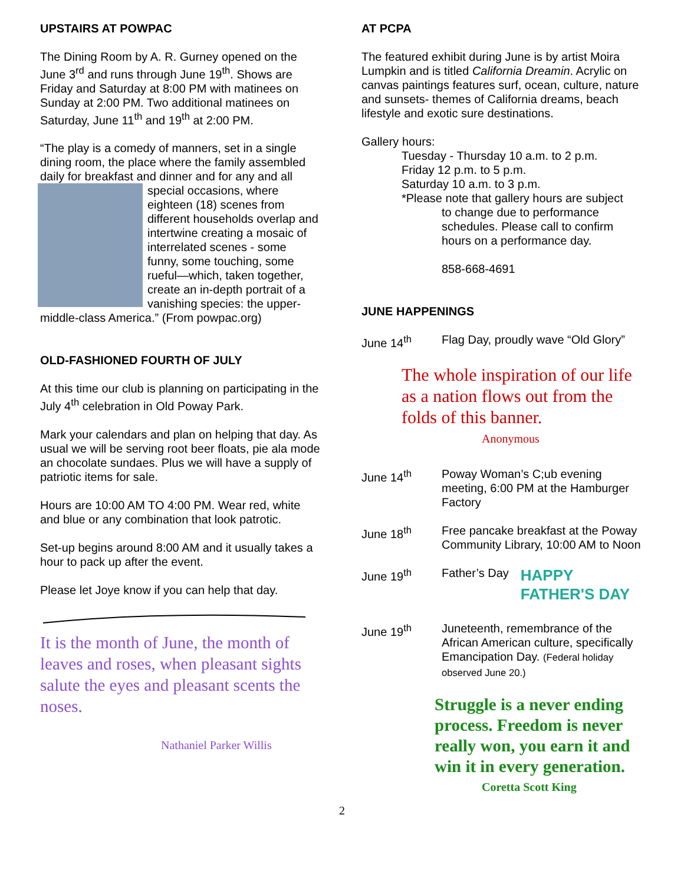UPSTAIRS AT POWPAC
The Dining Room by A. R. Gurney opened on the June 3<sup>rd</sup> and runs through June 19<sup>th</sup>. Shows are Friday and Saturday at 8:00 PM with matinees on Sunday at 2:00 PM. Two additional matinees on Saturday, June 11<sup>th</sup> and 19<sup>th</sup> at 2:00 PM.
“The play is a comedy of manners, set in a single dining room, the place where the family assembled daily for breakfast and dinner and for any and all special occasions, where eighteen (18) scenes from different households overlap and intertwine creating a mosaic of interrelated scenes - some funny, some touching, some rueful—which, taken together, create an in-depth portrait of a vanishing species: the upper-middle-class America.” (From powpac.org)
OLD-FASHIONED FOURTH OF JULY
At this time our club is planning on participating in the July 4<sup>th</sup> celebration in Old Poway Park.
Mark your calendars and plan on helping that day. As usual we will be serving root beer floats, pie ala mode an chocolate sundaes. Plus we will have a supply of patriotic items for sale.
Hours are 10:00 AM TO 4:00 PM. Wear red, white and blue or any combination that look patrotic.
Set-up begins around 8:00 AM and it usually takes a hour to pack up after the event.
Please let Joye know if you can help that day.
It is the month of June, the month of leaves and roses, when pleasant sights salute the eyes and pleasant scents the noses.
Nathaniel Parker Willis
AT PCPA
The featured exhibit during June is by artist Moira Lumpkin and is titled California Dreamin. Acrylic on canvas paintings features surf, ocean, culture, nature and sunsets- themes of California dreams, beach lifestyle and exotic sure destinations.
Gallery hours:
Tuesday - Thursday 10 a.m. to 2 p.m.
Friday 12 p.m. to 5 p.m.
Saturday 10 a.m. to 3 p.m.
*Please note that gallery hours are subject
to change due to performance schedules. Please call to confirm hours on a performance day.
858-668-4691
JUNE HAPPENINGS
June 14<sup>th</sup> Flag Day, proudly wave “Old Glory”
The whole inspiration of our life as a nation flows out from the folds of this banner.
Anonymous
June 14<sup>th</sup> Poway Woman’s C;ub evening meeting, 6:00 PM at the Hamburger Factory
June 18<sup>th</sup> Free pancake breakfast at the Poway Community Library, 10:00 AM to Noon
June 19<sup>th</sup> Father’s Day HAPPY
FATHER'S DAY
June 19<sup>th</sup> Juneteenth, remembrance of the African American culture, specifically Emancipation Day. (Federal holiday observed June 20.)
Struggle is a never ending process. Freedom is never really won, you earn it and win it in every generation.
Coretta Scott King
2